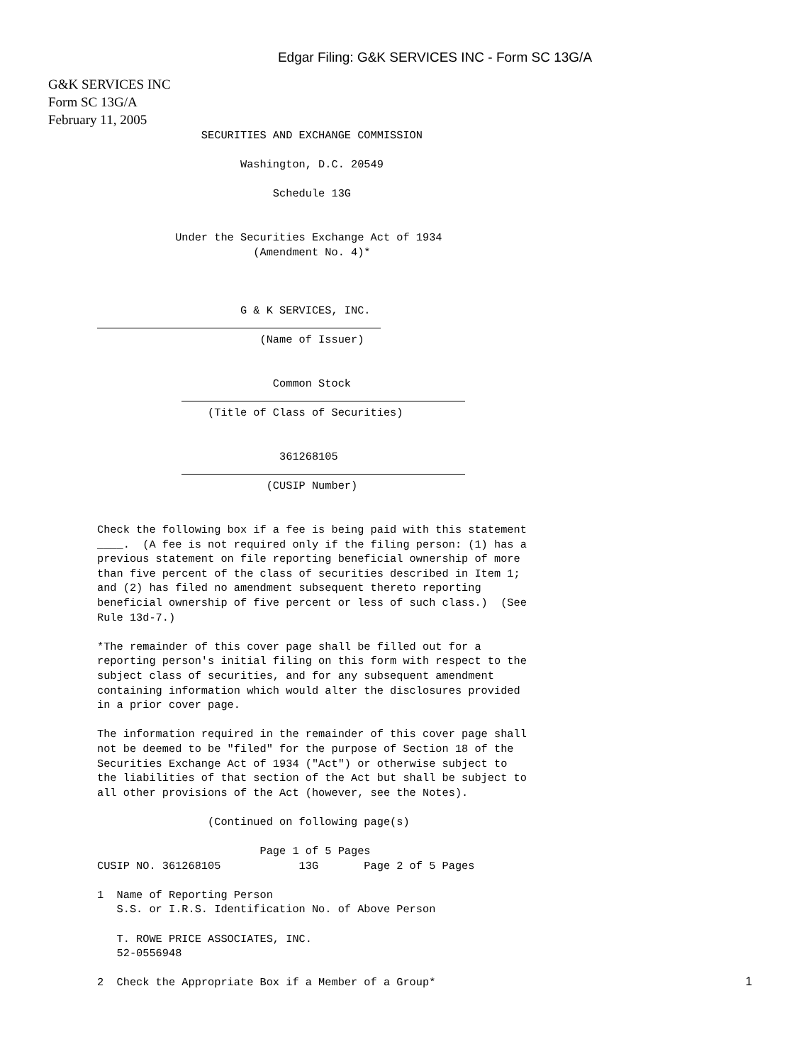Edgar Filing: G&K SERVICES INC - Form SC 13G/A
G&K SERVICES INC
Form SC 13G/A
February 11, 2005
                SECURITIES AND EXCHANGE COMMISSION

                      Washington, D.C. 20549

                           Schedule 13G


            Under the Securities Exchange Act of 1934
                        (Amendment No. 4)*



                      G & K SERVICES, INC.

                         (Name of Issuer)


                           Common Stock
             
                 (Title of Class of Securities)


                            361268105
             
                          (CUSIP Number)


Check the following box if a fee is being paid with this statement
____.  (A fee is not required only if the filing person: (1) has a
previous statement on file reporting beneficial ownership of more
than five percent of the class of securities described in Item 1;
and (2) has filed no amendment subsequent thereto reporting
beneficial ownership of five percent or less of such class.)  (See
Rule 13d-7.)

*The remainder of this cover page shall be filled out for a
reporting person's initial filing on this form with respect to the
subject class of securities, and for any subsequent amendment
containing information which would alter the disclosures provided
in a prior cover page.

The information required in the remainder of this cover page shall
not be deemed to be "filed" for the purpose of Section 18 of the
Securities Exchange Act of 1934 ("Act") or otherwise subject to
the liabilities of that section of the Act but shall be subject to
all other provisions of the Act (however, see the Notes).

                 (Continued on following page(s)

                         Page 1 of 5 Pages
CUSIP NO. 361268105            13G       Page 2 of 5 Pages

1  Name of Reporting Person
   S.S. or I.R.S. Identification No. of Above Person

   T. ROWE PRICE ASSOCIATES, INC.
   52-0556948

2  Check the Appropriate Box if a Member of a Group*
1